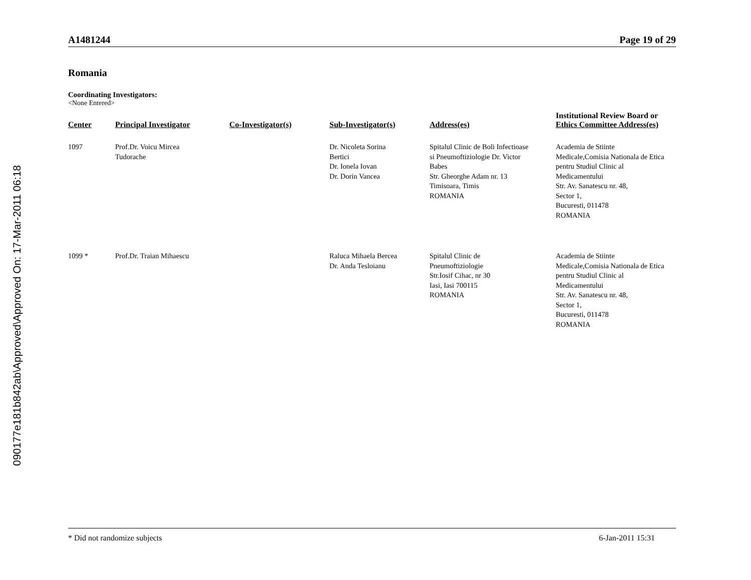090177e181b842ab\Approved\Approved On: 17-Mar-2011 06:18
A1481244 Page 19 of 29
Romania
Coordinating Investigators:
<None Entered>
| Center | Principal Investigator | Co-Investigator(s) | Sub-Investigator(s) | Address(es) | Institutional Review Board or Ethics Committee Address(es) |
| --- | --- | --- | --- | --- | --- |
| 1097 | Prof.Dr. Voicu Mircea Tudorache | | Dr. Nicoleta Sorina Bertici Dr. Ionela Iovan Dr. Dorin Vancea | Spitalul Clinic de Boli Infectioase si Pneumoftiziologie Dr. Victor Babes Str. Gheorghe Adam nr. 13 Timisoara, Timis ROMANIA | Academia de Stiinte Medicale,Comisia Nationala de Etica pentru Studiul Clinic al Medicamentului Str. Av. Sanatescu nr. 48, Sector 1, Bucuresti, 011478 ROMANIA |
| 1099 * | Prof.Dr. Traian Mihaescu | | Raluca Mihaela Bercea Dr. Anda Tesloianu | Spitalul Clinic de Pneumoftiziologie Str.Iosif Cihac, nr 30 Iasi, Iasi 700115 ROMANIA | Academia de Stiinte Medicale,Comisia Nationala de Etica pentru Studiul Clinic al Medicamentului Str. Av. Sanatescu nr. 48, Sector 1, Bucuresti, 011478 ROMANIA |
* Did not randomize subjects 6-Jan-2011 15:31